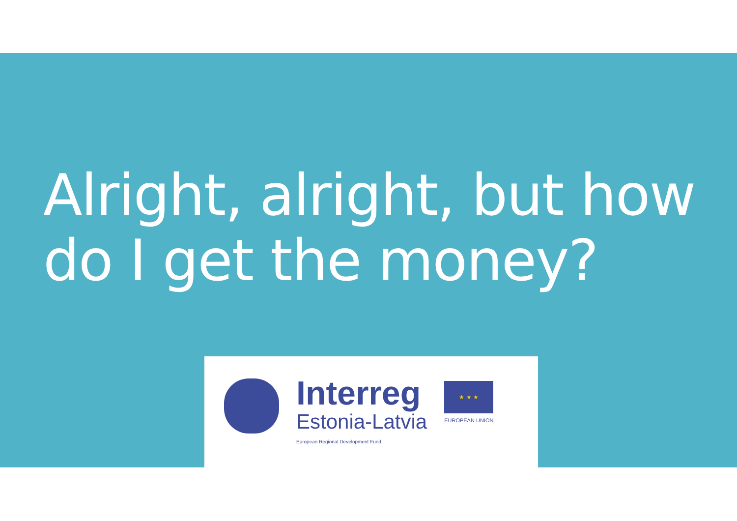Alright, alright, but how do I get the money?
Interreg
Estonia-Latvia
European Regional Development Fund
★ ★ ★
EUROPEAN UNION